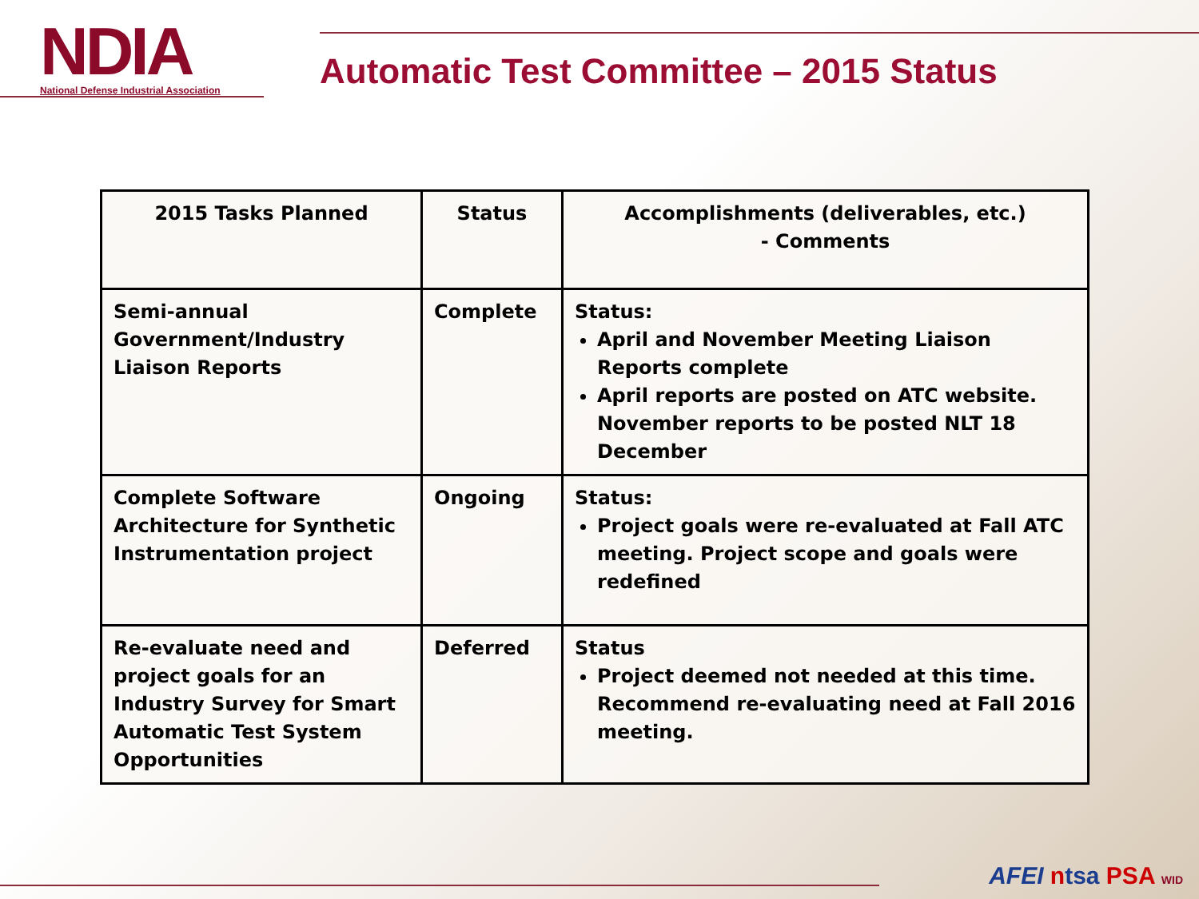NDIA
National Defense Industrial Association
Automatic Test Committee – 2015 Status
| 2015 Tasks Planned | Status | Accomplishments (deliverables, etc.) - Comments |
| --- | --- | --- |
| Semi-annual Government/Industry Liaison Reports | Complete | Status: April and November Meeting Liaison Reports complete April reports are posted on ATC website. November reports to be posted NLT 18 December |
| Complete Software Architecture for Synthetic Instrumentation project | Ongoing | Status: Project goals were re-evaluated at Fall ATC meeting. Project scope and goals were redefined |
| Re-evaluate need and project goals for an Industry Survey for Smart Automatic Test System Opportunities | Deferred | Status Project deemed not needed at this time. Recommend re-evaluating need at Fall 2016 meeting. |
AFEI ntsa PSA WID